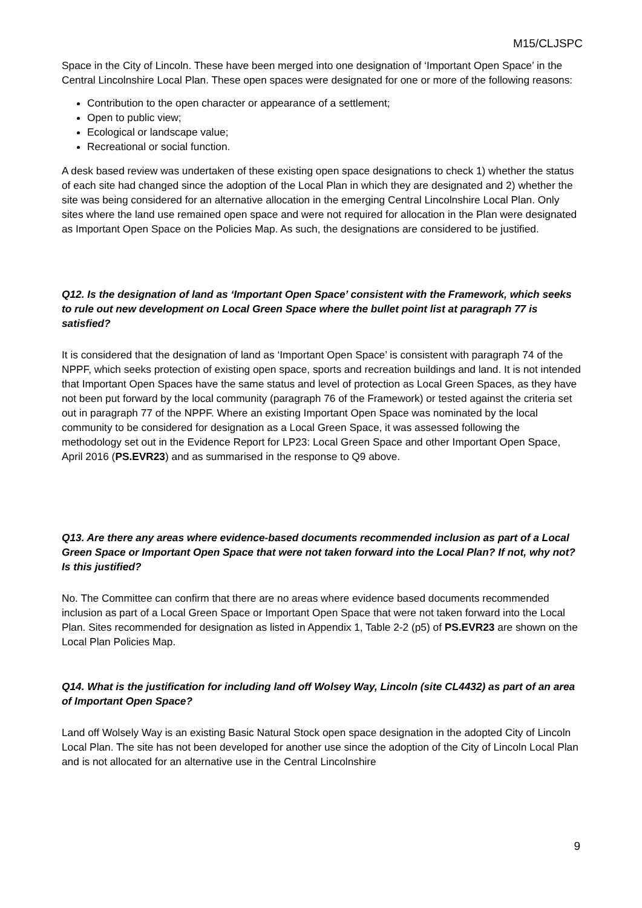M15/CLJSPC
Space in the City of Lincoln. These have been merged into one designation of ‘Important Open Space’ in the Central Lincolnshire Local Plan. These open spaces were designated for one or more of the following reasons:
Contribution to the open character or appearance of a settlement;
Open to public view;
Ecological or landscape value;
Recreational or social function.
A desk based review was undertaken of these existing open space designations to check 1) whether the status of each site had changed since the adoption of the Local Plan in which they are designated and 2) whether the site was being considered for an alternative allocation in the emerging Central Lincolnshire Local Plan. Only sites where the land use remained open space and were not required for allocation in the Plan were designated as Important Open Space on the Policies Map. As such, the designations are considered to be justified.
Q12. Is the designation of land as ‘Important Open Space’ consistent with the Framework, which seeks to rule out new development on Local Green Space where the bullet point list at paragraph 77 is satisfied?
It is considered that the designation of land as ‘Important Open Space’ is consistent with paragraph 74 of the NPPF, which seeks protection of existing open space, sports and recreation buildings and land. It is not intended that Important Open Spaces have the same status and level of protection as Local Green Spaces, as they have not been put forward by the local community (paragraph 76 of the Framework) or tested against the criteria set out in paragraph 77 of the NPPF. Where an existing Important Open Space was nominated by the local community to be considered for designation as a Local Green Space, it was assessed following the methodology set out in the Evidence Report for LP23: Local Green Space and other Important Open Space, April 2016 (PS.EVR23) and as summarised in the response to Q9 above.
Q13. Are there any areas where evidence-based documents recommended inclusion as part of a Local Green Space or Important Open Space that were not taken forward into the Local Plan? If not, why not? Is this justified?
No. The Committee can confirm that there are no areas where evidence based documents recommended inclusion as part of a Local Green Space or Important Open Space that were not taken forward into the Local Plan. Sites recommended for designation as listed in Appendix 1, Table 2-2 (p5) of PS.EVR23 are shown on the Local Plan Policies Map.
Q14. What is the justification for including land off Wolsey Way, Lincoln (site CL4432) as part of an area of Important Open Space?
Land off Wolsely Way is an existing Basic Natural Stock open space designation in the adopted City of Lincoln Local Plan. The site has not been developed for another use since the adoption of the City of Lincoln Local Plan and is not allocated for an alternative use in the Central Lincolnshire
9